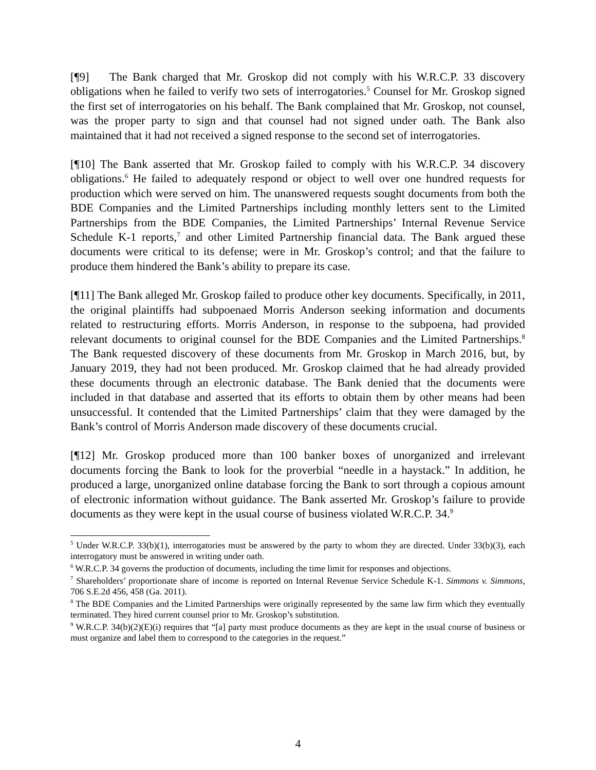[¶9] The Bank charged that Mr. Groskop did not comply with his W.R.C.P. 33 discovery obligations when he failed to verify two sets of interrogatories.<sup>5</sup> Counsel for Mr. Groskop signed the first set of interrogatories on his behalf. The Bank complained that Mr. Groskop, not counsel, was the proper party to sign and that counsel had not signed under oath. The Bank also maintained that it had not received a signed response to the second set of interrogatories.
[¶10] The Bank asserted that Mr. Groskop failed to comply with his W.R.C.P. 34 discovery obligations.<sup>6</sup> He failed to adequately respond or object to well over one hundred requests for production which were served on him. The unanswered requests sought documents from both the BDE Companies and the Limited Partnerships including monthly letters sent to the Limited Partnerships from the BDE Companies, the Limited Partnerships’ Internal Revenue Service Schedule K-1 reports,<sup>7</sup> and other Limited Partnership financial data. The Bank argued these documents were critical to its defense; were in Mr. Groskop’s control; and that the failure to produce them hindered the Bank’s ability to prepare its case.
[¶11] The Bank alleged Mr. Groskop failed to produce other key documents. Specifically, in 2011, the original plaintiffs had subpoenaed Morris Anderson seeking information and documents related to restructuring efforts. Morris Anderson, in response to the subpoena, had provided relevant documents to original counsel for the BDE Companies and the Limited Partnerships.<sup>8</sup> The Bank requested discovery of these documents from Mr. Groskop in March 2016, but, by January 2019, they had not been produced. Mr. Groskop claimed that he had already provided these documents through an electronic database. The Bank denied that the documents were included in that database and asserted that its efforts to obtain them by other means had been unsuccessful. It contended that the Limited Partnerships’ claim that they were damaged by the Bank’s control of Morris Anderson made discovery of these documents crucial.
[¶12] Mr. Groskop produced more than 100 banker boxes of unorganized and irrelevant documents forcing the Bank to look for the proverbial “needle in a haystack.” In addition, he produced a large, unorganized online database forcing the Bank to sort through a copious amount of electronic information without guidance. The Bank asserted Mr. Groskop’s failure to provide documents as they were kept in the usual course of business violated W.R.C.P. 34.<sup>9</sup>
<sup>5</sup> Under W.R.C.P. 33(b)(1), interrogatories must be answered by the party to whom they are directed. Under 33(b)(3), each interrogatory must be answered in writing under oath.
<sup>6</sup> W.R.C.P. 34 governs the production of documents, including the time limit for responses and objections.
<sup>7</sup> Shareholders’ proportionate share of income is reported on Internal Revenue Service Schedule K-1. Simmons v. Simmons, 706 S.E.2d 456, 458 (Ga. 2011).
<sup>8</sup> The BDE Companies and the Limited Partnerships were originally represented by the same law firm which they eventually terminated. They hired current counsel prior to Mr. Groskop’s substitution.
<sup>9</sup> W.R.C.P. 34(b)(2)(E)(i) requires that “[a] party must produce documents as they are kept in the usual course of business or must organize and label them to correspond to the categories in the request.”
4